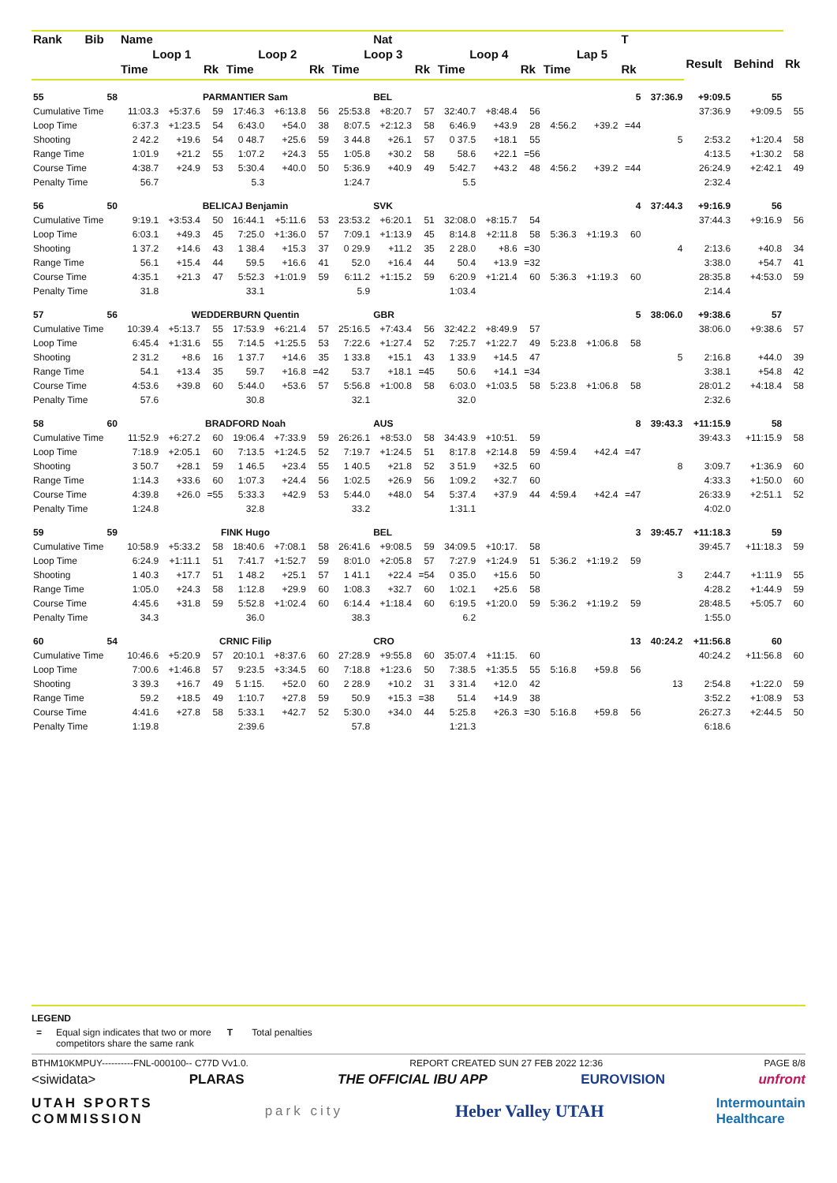| Rank | Bib | Name | | | | | | | Nat | | | | | | | T | | | | |
| --- | --- | --- | --- | --- | --- | --- | --- | --- | --- | --- | --- | --- | --- | --- | --- | --- | --- | --- | --- | --- |
| | | Loop 1 | | | Loop 2 | | | Loop 3 | | | Loop 4 | | | Lap 5 | | | | Result | Behind | Rk |
| | | Time | | Rk | Time | | Rk | Time | | Rk | Time | | Rk | Time | | Rk | | | | |
| 55 | 58 | PARMANTIER Sam | | | | | | | BEL | | | | | | | 5 | 37:36.9 | +9:09.5 | 55 | |
| Cumulative Time | | 11:03.3 | +5:37.6 | 59 | 17:46.3 | +6:13.8 | 56 | 25:53.8 | +8:20.7 | 57 | 32:40.7 | +8:48.4 | 56 | | | | | 37:36.9 | +9:09.5 | 55 |
| Loop Time | | 6:37.3 | +1:23.5 | 54 | 6:43.0 | +54.0 | 38 | 8:07.5 | +2:12.3 | 58 | 6:46.9 | +43.9 | 28 | 4:56.2 | +39.2 | =44 | | | | |
| Shooting | | 2 42.2 | +19.6 | 54 | 0 48.7 | +25.6 | 59 | 3 44.8 | +26.1 | 57 | 0 37.5 | +18.1 | 55 | | | | 5 | 2:53.2 | +1:20.4 | 58 |
| Range Time | | 1:01.9 | +21.2 | 55 | 1:07.2 | +24.3 | 55 | 1:05.8 | +30.2 | 58 | 58.6 | +22.1 | =56 | | | | | 4:13.5 | +1:30.2 | 58 |
| Course Time | | 4:38.7 | +24.9 | 53 | 5:30.4 | +40.0 | 50 | 5:36.9 | +40.9 | 49 | 5:42.7 | +43.2 | 48 | 4:56.2 | +39.2 | =44 | | 26:24.9 | +2:42.1 | 49 |
| Penalty Time | | 56.7 | | | 5.3 | | | 1:24.7 | | | 5.5 | | | | | | | 2:32.4 | | |
| 56 | 50 | BELICAJ Benjamin | | | | | | | SVK | | | | | | | 4 | 37:44.3 | +9:16.9 | 56 | |
| Cumulative Time | | 9:19.1 | +3:53.4 | 50 | 16:44.1 | +5:11.6 | 53 | 23:53.2 | +6:20.1 | 51 | 32:08.0 | +8:15.7 | 54 | | | | | 37:44.3 | +9:16.9 | 56 |
| Loop Time | | 6:03.1 | +49.3 | 45 | 7:25.0 | +1:36.0 | 57 | 7:09.1 | +1:13.9 | 45 | 8:14.8 | +2:11.8 | 58 | 5:36.3 | +1:19.3 | 60 | | | | |
| Shooting | | 1 37.2 | +14.6 | 43 | 1 38.4 | +15.3 | 37 | 0 29.9 | +11.2 | 35 | 2 28.0 | +8.6 | =30 | | | | 4 | 2:13.6 | +40.8 | 34 |
| Range Time | | 56.1 | +15.4 | 44 | 59.5 | +16.6 | 41 | 52.0 | +16.4 | 44 | 50.4 | +13.9 | =32 | | | | | 3:38.0 | +54.7 | 41 |
| Course Time | | 4:35.1 | +21.3 | 47 | 5:52.3 | +1:01.9 | 59 | 6:11.2 | +1:15.2 | 59 | 6:20.9 | +1:21.4 | 60 | 5:36.3 | +1:19.3 | 60 | | 28:35.8 | +4:53.0 | 59 |
| Penalty Time | | 31.8 | | | 33.1 | | | 5.9 | | | 1:03.4 | | | | | | | 2:14.4 | | |
| 57 | 56 | WEDDERBURN Quentin | | | | | | | GBR | | | | | | | 5 | 38:06.0 | +9:38.6 | 57 | |
| Cumulative Time | | 10:39.4 | +5:13.7 | 55 | 17:53.9 | +6:21.4 | 57 | 25:16.5 | +7:43.4 | 56 | 32:42.2 | +8:49.9 | 57 | | | | | 38:06.0 | +9:38.6 | 57 |
| Loop Time | | 6:45.4 | +1:31.6 | 55 | 7:14.5 | +1:25.5 | 53 | 7:22.6 | +1:27.4 | 52 | 7:25.7 | +1:22.7 | 49 | 5:23.8 | +1:06.8 | 58 | | | | |
| Shooting | | 2 31.2 | +8.6 | 16 | 1 37.7 | +14.6 | 35 | 1 33.8 | +15.1 | 43 | 1 33.9 | +14.5 | 47 | | | | 5 | 2:16.8 | +44.0 | 39 |
| Range Time | | 54.1 | +13.4 | 35 | 59.7 | +16.8 | =42 | 53.7 | +18.1 | =45 | 50.6 | +14.1 | =34 | | | | | 3:38.1 | +54.8 | 42 |
| Course Time | | 4:53.6 | +39.8 | 60 | 5:44.0 | +53.6 | 57 | 5:56.8 | +1:00.8 | 58 | 6:03.0 | +1:03.5 | 58 | 5:23.8 | +1:06.8 | 58 | | 28:01.2 | +4:18.4 | 58 |
| Penalty Time | | 57.6 | | | 30.8 | | | 32.1 | | | 32.0 | | | | | | | 2:32.6 | | |
| 58 | 60 | BRADFORD Noah | | | | | | | AUS | | | | | | | 8 | 39:43.3 | +11:15.9 | 58 | |
| Cumulative Time | | 11:52.9 | +6:27.2 | 60 | 19:06.4 | +7:33.9 | 59 | 26:26.1 | +8:53.0 | 58 | 34:43.9 | +10:51. | 59 | | | | | 39:43.3 | +11:15.9 | 58 |
| Loop Time | | 7:18.9 | +2:05.1 | 60 | 7:13.5 | +1:24.5 | 52 | 7:19.7 | +1:24.5 | 51 | 8:17.8 | +2:14.8 | 59 | 4:59.4 | +42.4 | =47 | | | | |
| Shooting | | 3 50.7 | +28.1 | 59 | 1 46.5 | +23.4 | 55 | 1 40.5 | +21.8 | 52 | 3 51.9 | +32.5 | 60 | | | | 8 | 3:09.7 | +1:36.9 | 60 |
| Range Time | | 1:14.3 | +33.6 | 60 | 1:07.3 | +24.4 | 56 | 1:02.5 | +26.9 | 56 | 1:09.2 | +32.7 | 60 | | | | | 4:33.3 | +1:50.0 | 60 |
| Course Time | | 4:39.8 | +26.0 | =55 | 5:33.3 | +42.9 | 53 | 5:44.0 | +48.0 | 54 | 5:37.4 | +37.9 | 44 | 4:59.4 | +42.4 | =47 | | 26:33.9 | +2:51.1 | 52 |
| Penalty Time | | 1:24.8 | | | 32.8 | | | 33.2 | | | 1:31.1 | | | | | | | 4:02.0 | | |
| 59 | 59 | FINK Hugo | | | | | | | BEL | | | | | | | 3 | 39:45.7 | +11:18.3 | 59 | |
| Cumulative Time | | 10:58.9 | +5:33.2 | 58 | 18:40.6 | +7:08.1 | 58 | 26:41.6 | +9:08.5 | 59 | 34:09.5 | +10:17. | 58 | | | | | 39:45.7 | +11:18.3 | 59 |
| Loop Time | | 6:24.9 | +1:11.1 | 51 | 7:41.7 | +1:52.7 | 59 | 8:01.0 | +2:05.8 | 57 | 7:27.9 | +1:24.9 | 51 | 5:36.2 | +1:19.2 | 59 | | | | |
| Shooting | | 1 40.3 | +17.7 | 51 | 1 48.2 | +25.1 | 57 | 1 41.1 | +22.4 | =54 | 0 35.0 | +15.6 | 50 | | | | 3 | 2:44.7 | +1:11.9 | 55 |
| Range Time | | 1:05.0 | +24.3 | 58 | 1:12.8 | +29.9 | 60 | 1:08.3 | +32.7 | 60 | 1:02.1 | +25.6 | 58 | | | | | 4:28.2 | +1:44.9 | 59 |
| Course Time | | 4:45.6 | +31.8 | 59 | 5:52.8 | +1:02.4 | 60 | 6:14.4 | +1:18.4 | 60 | 6:19.5 | +1:20.0 | 59 | 5:36.2 | +1:19.2 | 59 | | 28:48.5 | +5:05.7 | 60 |
| Penalty Time | | 34.3 | | | 36.0 | | | 38.3 | | | 6.2 | | | | | | | 1:55.0 | | |
| 60 | 54 | CRNIC Filip | | | | | | | CRO | | | | | | | 13 | 40:24.2 | +11:56.8 | 60 | |
| Cumulative Time | | 10:46.6 | +5:20.9 | 57 | 20:10.1 | +8:37.6 | 60 | 27:28.9 | +9:55.8 | 60 | 35:07.4 | +11:15. | 60 | | | | | 40:24.2 | +11:56.8 | 60 |
| Loop Time | | 7:00.6 | +1:46.8 | 57 | 9:23.5 | +3:34.5 | 60 | 7:18.8 | +1:23.6 | 50 | 7:38.5 | +1:35.5 | 55 | 5:16.8 | +59.8 | 56 | | | | |
| Shooting | | 3 39.3 | +16.7 | 49 | 5 1:15. | +52.0 | 60 | 2 28.9 | +10.2 | 31 | 3 31.4 | +12.0 | 42 | | | | 13 | 2:54.8 | +1:22.0 | 59 |
| Range Time | | 59.2 | +18.5 | 49 | 1:10.7 | +27.8 | 59 | 50.9 | +15.3 | =38 | 51.4 | +14.9 | 38 | | | | | 3:52.2 | +1:08.9 | 53 |
| Course Time | | 4:41.6 | +27.8 | 58 | 5:33.1 | +42.7 | 52 | 5:30.0 | +34.0 | 44 | 5:25.8 | +26.3 | =30 | 5:16.8 | +59.8 | 56 | | 26:27.3 | +2:44.5 | 50 |
| Penalty Time | | 1:19.8 | | | 2:39.6 | | | 57.8 | | | 1:21.3 | | | | | | | 6:18.6 | | |
LEGEND
= Equal sign indicates that two or more
competitors share the same rank
T Total penalties
BTHM10KMPUY----------FNL-000100-- C77D Vv1.0. REPORT CREATED SUN 27 FEB 2022 12:36 PAGE 8/8
<siwidata> PLARAS THE OFFICIAL IBU APP EUROVISION unfront
UTAH SPORTS
COMMISSION park city Heber Valley UTAH Intermountain
Healthcare